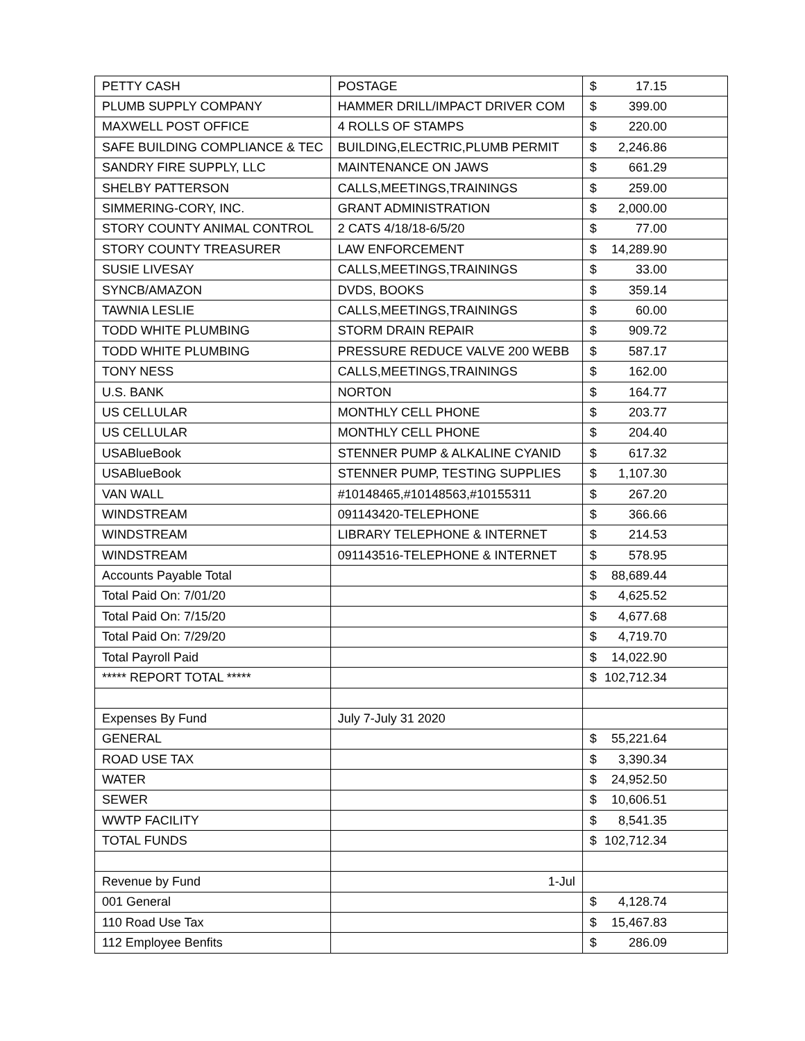| PETTY CASH | POSTAGE | $ 17.15 |
| PLUMB SUPPLY COMPANY | HAMMER DRILL/IMPACT DRIVER COM | $ 399.00 |
| MAXWELL POST OFFICE | 4 ROLLS OF STAMPS | $ 220.00 |
| SAFE BUILDING COMPLIANCE & TEC | BUILDING,ELECTRIC,PLUMB PERMIT | $ 2,246.86 |
| SANDRY FIRE SUPPLY, LLC | MAINTENANCE ON JAWS | $ 661.29 |
| SHELBY PATTERSON | CALLS,MEETINGS,TRAININGS | $ 259.00 |
| SIMMERING-CORY, INC. | GRANT ADMINISTRATION | $ 2,000.00 |
| STORY COUNTY ANIMAL CONTROL | 2 CATS 4/18/18-6/5/20 | $ 77.00 |
| STORY COUNTY TREASURER | LAW ENFORCEMENT | $ 14,289.90 |
| SUSIE LIVESAY | CALLS,MEETINGS,TRAININGS | $ 33.00 |
| SYNCB/AMAZON | DVDS, BOOKS | $ 359.14 |
| TAWNIA LESLIE | CALLS,MEETINGS,TRAININGS | $ 60.00 |
| TODD WHITE PLUMBING | STORM DRAIN REPAIR | $ 909.72 |
| TODD WHITE PLUMBING | PRESSURE REDUCE VALVE 200 WEBB | $ 587.17 |
| TONY NESS | CALLS,MEETINGS,TRAININGS | $ 162.00 |
| U.S. BANK | NORTON | $ 164.77 |
| US CELLULAR | MONTHLY CELL PHONE | $ 203.77 |
| US CELLULAR | MONTHLY CELL PHONE | $ 204.40 |
| USABlueBook | STENNER PUMP & ALKALINE CYANID | $ 617.32 |
| USABlueBook | STENNER PUMP, TESTING SUPPLIES | $ 1,107.30 |
| VAN WALL | #10148465,#10148563,#10155311 | $ 267.20 |
| WINDSTREAM | 091143420-TELEPHONE | $ 366.66 |
| WINDSTREAM | LIBRARY TELEPHONE & INTERNET | $ 214.53 |
| WINDSTREAM | 091143516-TELEPHONE & INTERNET | $ 578.95 |
| Accounts Payable Total | | $ 88,689.44 |
| Total Paid On: 7/01/20 | | $ 4,625.52 |
| Total Paid On: 7/15/20 | | $ 4,677.68 |
| Total Paid On: 7/29/20 | | $ 4,719.70 |
| Total Payroll Paid | | $ 14,022.90 |
| ***** REPORT TOTAL ***** | | $ 102,712.34 |
| Expenses By Fund | July 7-July 31 2020 | |
| GENERAL | | $ 55,221.64 |
| ROAD USE TAX | | $ 3,390.34 |
| WATER | | $ 24,952.50 |
| SEWER | | $ 10,606.51 |
| WWTP FACILITY | | $ 8,541.35 |
| TOTAL FUNDS | | $ 102,712.34 |
| Revenue by Fund | 1-Jul | |
| 001 General | | $ 4,128.74 |
| 110 Road Use Tax | | $ 15,467.83 |
| 112 Employee Benfits | | $ 286.09 |